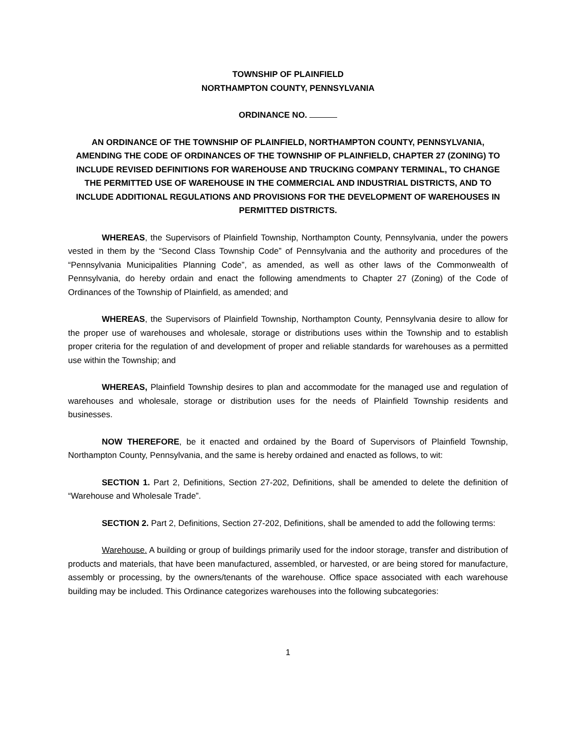TOWNSHIP OF PLAINFIELD
NORTHAMPTON COUNTY, PENNSYLVANIA
ORDINANCE NO.
AN ORDINANCE OF THE TOWNSHIP OF PLAINFIELD, NORTHAMPTON COUNTY, PENNSYLVANIA, AMENDING THE CODE OF ORDINANCES OF THE TOWNSHIP OF PLAINFIELD, CHAPTER 27 (ZONING) TO INCLUDE REVISED DEFINITIONS FOR WAREHOUSE AND TRUCKING COMPANY TERMINAL, TO CHANGE THE PERMITTED USE OF WAREHOUSE IN THE COMMERCIAL AND INDUSTRIAL DISTRICTS, AND TO INCLUDE ADDITIONAL REGULATIONS AND PROVISIONS FOR THE DEVELOPMENT OF WAREHOUSES IN PERMITTED DISTRICTS.
WHEREAS, the Supervisors of Plainfield Township, Northampton County, Pennsylvania, under the powers vested in them by the “Second Class Township Code” of Pennsylvania and the authority and procedures of the “Pennsylvania Municipalities Planning Code”, as amended, as well as other laws of the Commonwealth of Pennsylvania, do hereby ordain and enact the following amendments to Chapter 27 (Zoning) of the Code of Ordinances of the Township of Plainfield, as amended; and
WHEREAS, the Supervisors of Plainfield Township, Northampton County, Pennsylvania desire to allow for the proper use of warehouses and wholesale, storage or distributions uses within the Township and to establish proper criteria for the regulation of and development of proper and reliable standards for warehouses as a permitted use within the Township; and
WHEREAS, Plainfield Township desires to plan and accommodate for the managed use and regulation of warehouses and wholesale, storage or distribution uses for the needs of Plainfield Township residents and businesses.
NOW THEREFORE, be it enacted and ordained by the Board of Supervisors of Plainfield Township, Northampton County, Pennsylvania, and the same is hereby ordained and enacted as follows, to wit:
SECTION 1. Part 2, Definitions, Section 27-202, Definitions, shall be amended to delete the definition of “Warehouse and Wholesale Trade”.
SECTION 2. Part 2, Definitions, Section 27-202, Definitions, shall be amended to add the following terms:
Warehouse. A building or group of buildings primarily used for the indoor storage, transfer and distribution of products and materials, that have been manufactured, assembled, or harvested, or are being stored for manufacture, assembly or processing, by the owners/tenants of the warehouse. Office space associated with each warehouse building may be included. This Ordinance categorizes warehouses into the following subcategories:
1